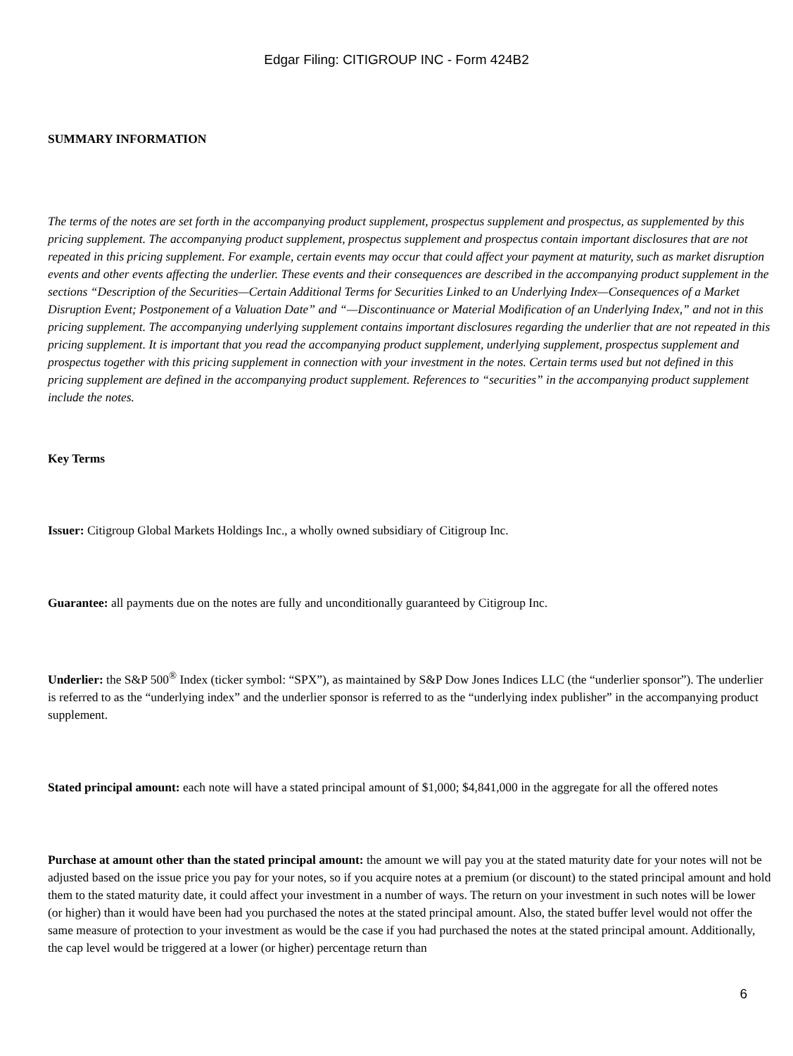Edgar Filing: CITIGROUP INC - Form 424B2
SUMMARY INFORMATION
The terms of the notes are set forth in the accompanying product supplement, prospectus supplement and prospectus, as supplemented by this pricing supplement. The accompanying product supplement, prospectus supplement and prospectus contain important disclosures that are not repeated in this pricing supplement. For example, certain events may occur that could affect your payment at maturity, such as market disruption events and other events affecting the underlier. These events and their consequences are described in the accompanying product supplement in the sections “Description of the Securities—Certain Additional Terms for Securities Linked to an Underlying Index—Consequences of a Market Disruption Event; Postponement of a Valuation Date” and “—Discontinuance or Material Modification of an Underlying Index,” and not in this pricing supplement. The accompanying underlying supplement contains important disclosures regarding the underlier that are not repeated in this pricing supplement. It is important that you read the accompanying product supplement, underlying supplement, prospectus supplement and prospectus together with this pricing supplement in connection with your investment in the notes. Certain terms used but not defined in this pricing supplement are defined in the accompanying product supplement. References to “securities” in the accompanying product supplement include the notes.
Key Terms
Issuer: Citigroup Global Markets Holdings Inc., a wholly owned subsidiary of Citigroup Inc.
Guarantee: all payments due on the notes are fully and unconditionally guaranteed by Citigroup Inc.
Underlier: the S&P 500<sup>®</sup> Index (ticker symbol: “SPX”), as maintained by S&P Dow Jones Indices LLC (the “underlier sponsor”). The underlier is referred to as the “underlying index” and the underlier sponsor is referred to as the “underlying index publisher” in the accompanying product supplement.
Stated principal amount: each note will have a stated principal amount of $1,000; $4,841,000 in the aggregate for all the offered notes
Purchase at amount other than the stated principal amount: the amount we will pay you at the stated maturity date for your notes will not be adjusted based on the issue price you pay for your notes, so if you acquire notes at a premium (or discount) to the stated principal amount and hold them to the stated maturity date, it could affect your investment in a number of ways. The return on your investment in such notes will be lower (or higher) than it would have been had you purchased the notes at the stated principal amount. Also, the stated buffer level would not offer the same measure of protection to your investment as would be the case if you had purchased the notes at the stated principal amount. Additionally, the cap level would be triggered at a lower (or higher) percentage return than
6